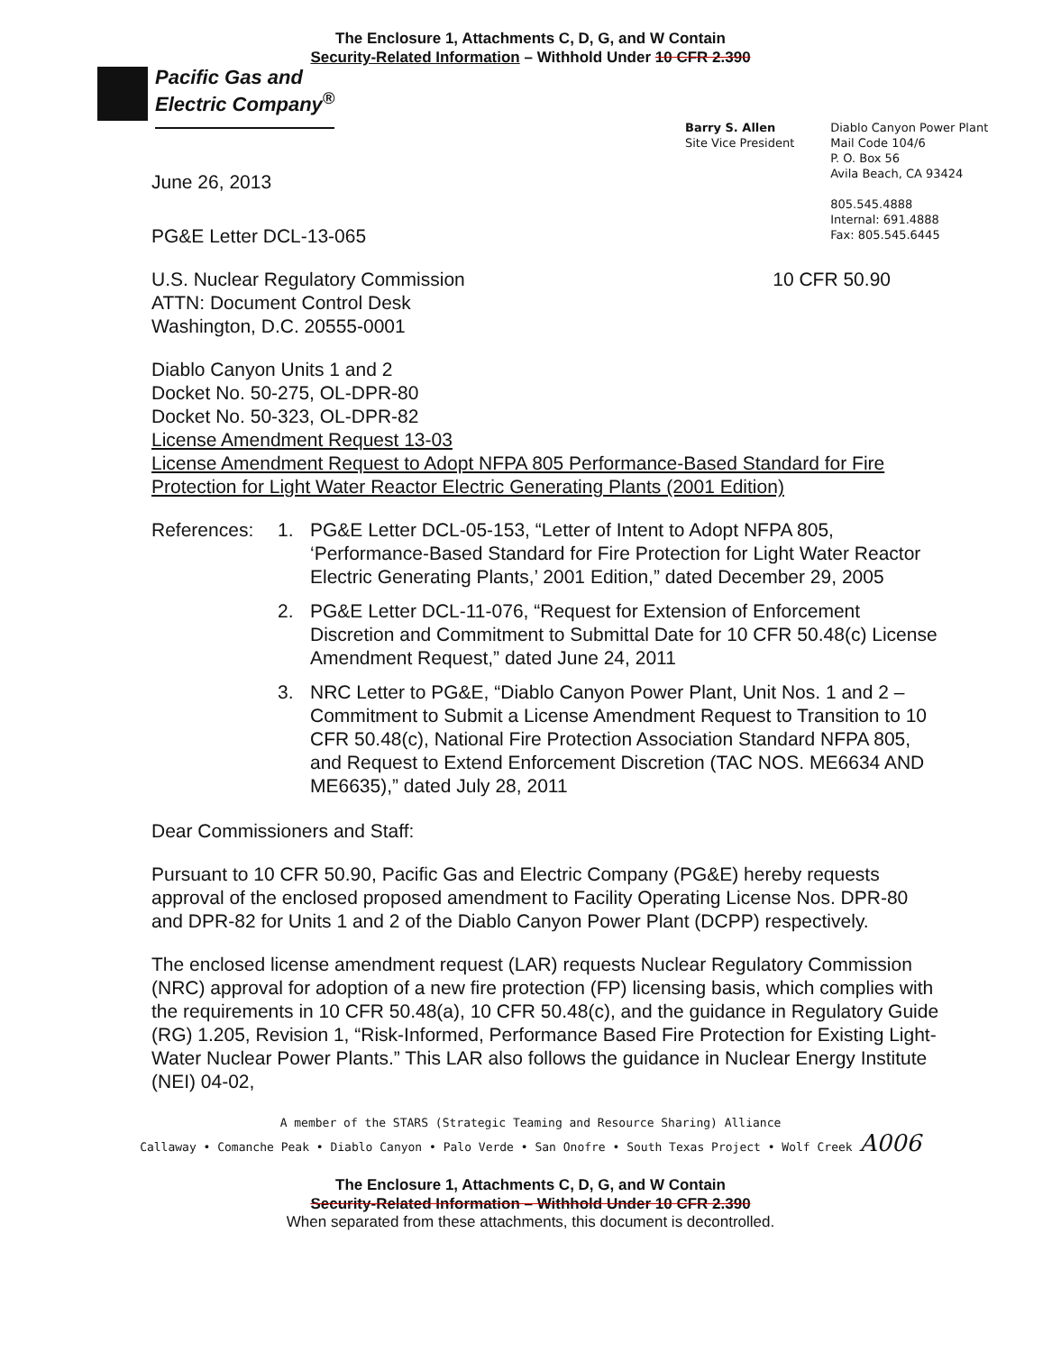The Enclosure 1, Attachments C, D, G, and W Contain
Security-Related Information – Withhold Under 10 CFR 2.390
Pacific Gas and
Electric Company<sup>®</sup>
Barry S. Allen
Site Vice President
Diablo Canyon Power Plant
Mail Code 104/6
P. O. Box 56
Avila Beach, CA 93424
805.545.4888
Internal: 691.4888
Fax: 805.545.6445
June 26, 2013
PG&E Letter DCL-13-065
U.S. Nuclear Regulatory Commission
ATTN: Document Control Desk
Washington, D.C. 20555-0001 10 CFR 50.90
Diablo Canyon Units 1 and 2
Docket No. 50-275, OL-DPR-80
Docket No. 50-323, OL-DPR-82
License Amendment Request 13-03
License Amendment Request to Adopt NFPA 805 Performance-Based Standard for Fire Protection for Light Water Reactor Electric Generating Plants (2001 Edition)
References: 1. PG&E Letter DCL-05-153, “Letter of Intent to Adopt NFPA 805, ‘Performance-Based Standard for Fire Protection for Light Water Reactor Electric Generating Plants,’ 2001 Edition,” dated December 29, 2005
2. PG&E Letter DCL-11-076, “Request for Extension of Enforcement Discretion and Commitment to Submittal Date for 10 CFR 50.48(c) License Amendment Request,” dated June 24, 2011
3. NRC Letter to PG&E, “Diablo Canyon Power Plant, Unit Nos. 1 and 2 – Commitment to Submit a License Amendment Request to Transition to 10 CFR 50.48(c), National Fire Protection Association Standard NFPA 805, and Request to Extend Enforcement Discretion (TAC NOS. ME6634 AND ME6635),” dated July 28, 2011
Dear Commissioners and Staff:
Pursuant to 10 CFR 50.90, Pacific Gas and Electric Company (PG&E) hereby requests approval of the enclosed proposed amendment to Facility Operating License Nos. DPR-80 and DPR-82 for Units 1 and 2 of the Diablo Canyon Power Plant (DCPP) respectively.
The enclosed license amendment request (LAR) requests Nuclear Regulatory Commission (NRC) approval for adoption of a new fire protection (FP) licensing basis, which complies with the requirements in 10 CFR 50.48(a), 10 CFR 50.48(c), and the guidance in Regulatory Guide (RG) 1.205, Revision 1, “Risk-Informed, Performance Based Fire Protection for Existing Light-Water Nuclear Power Plants.” This LAR also follows the guidance in Nuclear Energy Institute (NEI) 04-02,
A member of the STARS (Strategic Teaming and Resource Sharing) Alliance
Callaway • Comanche Peak • Diablo Canyon • Palo Verde • San Onofre • South Texas Project • Wolf Creek A006
The Enclosure 1, Attachments C, D, G, and W Contain
Security-Related Information – Withhold Under 10 CFR 2.390
When separated from these attachments, this document is decontrolled.